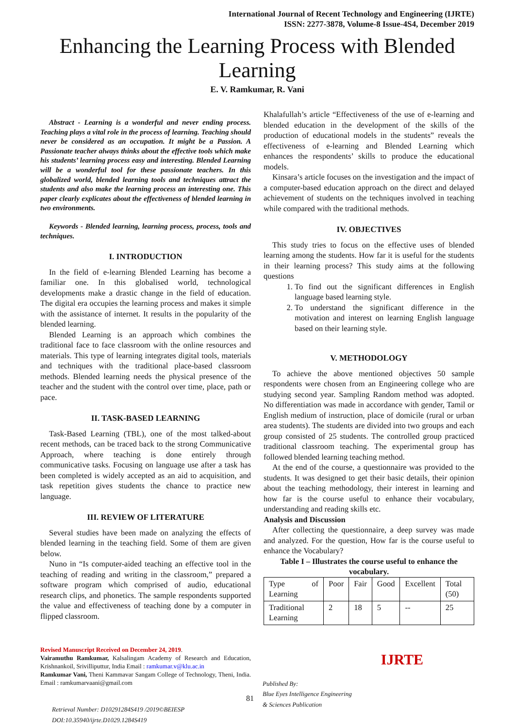International Journal of Recent Technology and Engineering (IJRTE)
ISSN: 2277-3878, Volume-8 Issue-4S4, December 2019
Enhancing the Learning Process with Blended Learning
E. V. Ramkumar, R. Vani
Abstract - Learning is a wonderful and never ending process. Teaching plays a vital role in the process of learning. Teaching should never be considered as an occupation. It might be a Passion. A Passionate teacher always thinks about the effective tools which make his students’ learning process easy and interesting. Blended Learning will be a wonderful tool for these passionate teachers. In this globalized world, blended learning tools and techniques attract the students and also make the learning process an interesting one. This paper clearly explicates about the effectiveness of blended learning in two environments.
Keywords - Blended learning, learning process, process, tools and techniques.
I. INTRODUCTION
In the field of e-learning Blended Learning has become a familiar one. In this globalised world, technological developments make a drastic change in the field of education. The digital era occupies the learning process and makes it simple with the assistance of internet. It results in the popularity of the blended learning.
Blended Learning is an approach which combines the traditional face to face classroom with the online resources and materials. This type of learning integrates digital tools, materials and techniques with the traditional place-based classroom methods. Blended learning needs the physical presence of the teacher and the student with the control over time, place, path or pace.
II. TASK-BASED LEARNING
Task-Based Learning (TBL), one of the most talked-about recent methods, can be traced back to the strong Communicative Approach, where teaching is done entirely through communicative tasks. Focusing on language use after a task has been completed is widely accepted as an aid to acquisition, and task repetition gives students the chance to practice new language.
III. REVIEW OF LITERATURE
Several studies have been made on analyzing the effects of blended learning in the teaching field. Some of them are given below.
Nuno in “Is computer-aided teaching an effective tool in the teaching of reading and writing in the classroom,” prepared a software program which comprised of audio, educational research clips, and phonetics. The sample respondents supported the value and effectiveness of teaching done by a computer in flipped classroom.
Revised Manuscript Received on December 24, 2019.
Vairamuthu Ramkumar, Kalsalingam Academy of Research and Education, Krishnankoil, Srivilliputtur, India Email : ramkumar.v@klu.ac.in
Ramkumar Vani, Theni Kammavar Sangam College of Technology, Theni, India. Email : ramkumarvaani@gmail.com
Retrieval Number: D10291284S419 /2019©BEIESP
DOI:10.35940/ijrte.D1029.1284S419
Khalafullah’s article “Effectiveness of the use of e-learning and blended education in the development of the skills of the production of educational models in the students” reveals the effectiveness of e-learning and Blended Learning which enhances the respondents’ skills to produce the educational models.
Kinsara’s article focuses on the investigation and the impact of a computer-based education approach on the direct and delayed achievement of students on the techniques involved in teaching while compared with the traditional methods.
IV. OBJECTIVES
This study tries to focus on the effective uses of blended learning among the students. How far it is useful for the students in their learning process? This study aims at the following questions
1. To find out the significant differences in English language based learning style.
2. To understand the significant difference in the motivation and interest on learning English language based on their learning style.
V. METHODOLOGY
To achieve the above mentioned objectives 50 sample respondents were chosen from an Engineering college who are studying second year. Sampling Random method was adopted. No differentiation was made in accordance with gender, Tamil or English medium of instruction, place of domicile (rural or urban area students). The students are divided into two groups and each group consisted of 25 students. The controlled group practiced traditional classroom teaching. The experimental group has followed blended learning teaching method.
At the end of the course, a questionnaire was provided to the students. It was designed to get their basic details, their opinion about the teaching methodology, their interest in learning and how far is the course useful to enhance their vocabulary, understanding and reading skills etc.
Analysis and Discussion
After collecting the questionnaire, a deep survey was made and analyzed. For the question, How far is the course useful to enhance the Vocabulary?
Table I – Illustrates the course useful to enhance the vocabulary.
| Type of Learning | Poor | Fair | Good | Excellent | Total (50) |
| Traditional Learning | 2 | 18 | 5 | -- | 25 |
81 Published By:
Blue Eyes Intelligence Engineering
& Sciences Publication IJRTE